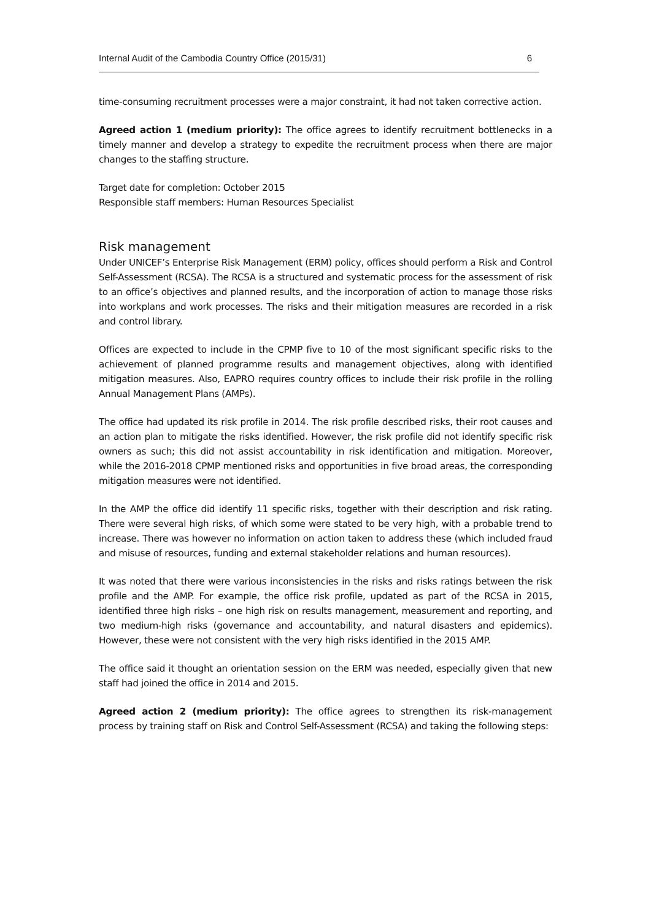Internal Audit of the Cambodia Country Office (2015/31) 6
time-consuming recruitment processes were a major constraint, it had not taken corrective action.
Agreed action 1 (medium priority): The office agrees to identify recruitment bottlenecks in a timely manner and develop a strategy to expedite the recruitment process when there are major changes to the staffing structure.
Target date for completion: October 2015
Responsible staff members: Human Resources Specialist
Risk management
Under UNICEF’s Enterprise Risk Management (ERM) policy, offices should perform a Risk and Control Self-Assessment (RCSA). The RCSA is a structured and systematic process for the assessment of risk to an office’s objectives and planned results, and the incorporation of action to manage those risks into workplans and work processes. The risks and their mitigation measures are recorded in a risk and control library.
Offices are expected to include in the CPMP five to 10 of the most significant specific risks to the achievement of planned programme results and management objectives, along with identified mitigation measures. Also, EAPRO requires country offices to include their risk profile in the rolling Annual Management Plans (AMPs).
The office had updated its risk profile in 2014. The risk profile described risks, their root causes and an action plan to mitigate the risks identified. However, the risk profile did not identify specific risk owners as such; this did not assist accountability in risk identification and mitigation. Moreover, while the 2016-2018 CPMP mentioned risks and opportunities in five broad areas, the corresponding mitigation measures were not identified.
In the AMP the office did identify 11 specific risks, together with their description and risk rating. There were several high risks, of which some were stated to be very high, with a probable trend to increase. There was however no information on action taken to address these (which included fraud and misuse of resources, funding and external stakeholder relations and human resources).
It was noted that there were various inconsistencies in the risks and risks ratings between the risk profile and the AMP. For example, the office risk profile, updated as part of the RCSA in 2015, identified three high risks – one high risk on results management, measurement and reporting, and two medium-high risks (governance and accountability, and natural disasters and epidemics). However, these were not consistent with the very high risks identified in the 2015 AMP.
The office said it thought an orientation session on the ERM was needed, especially given that new staff had joined the office in 2014 and 2015.
Agreed action 2 (medium priority): The office agrees to strengthen its risk-management process by training staff on Risk and Control Self-Assessment (RCSA) and taking the following steps: